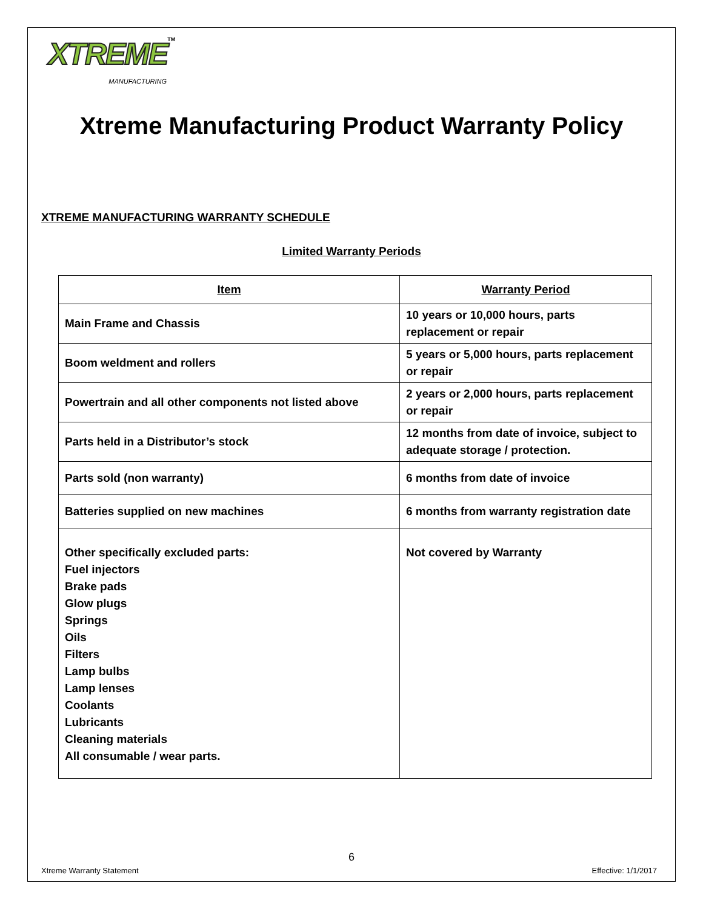XTREME<sup>TM</sup> MANUFACTURING
Xtreme Manufacturing Product Warranty Policy
XTREME MANUFACTURING WARRANTY SCHEDULE
Limited Warranty Periods
| Item | Warranty Period |
| --- | --- |
| Main Frame and Chassis | 10 years or 10,000 hours, parts replacement or repair |
| Boom weldment and rollers | 5 years or 5,000 hours, parts replacement or repair |
| Powertrain and all other components not listed above | 2 years or 2,000 hours, parts replacement or repair |
| Parts held in a Distributor’s stock | 12 months from date of invoice, subject to adequate storage / protection. |
| Parts sold (non warranty) | 6 months from date of invoice |
| Batteries supplied on new machines | 6 months from warranty registration date |
| Other specifically excluded parts: Fuel injectors Brake pads Glow plugs Springs Oils Filters Lamp bulbs Lamp lenses Coolants Lubricants Cleaning materials All consumable / wear parts. | Not covered by Warranty |
6
Xtreme Warranty Statement Effective: 1/1/2017